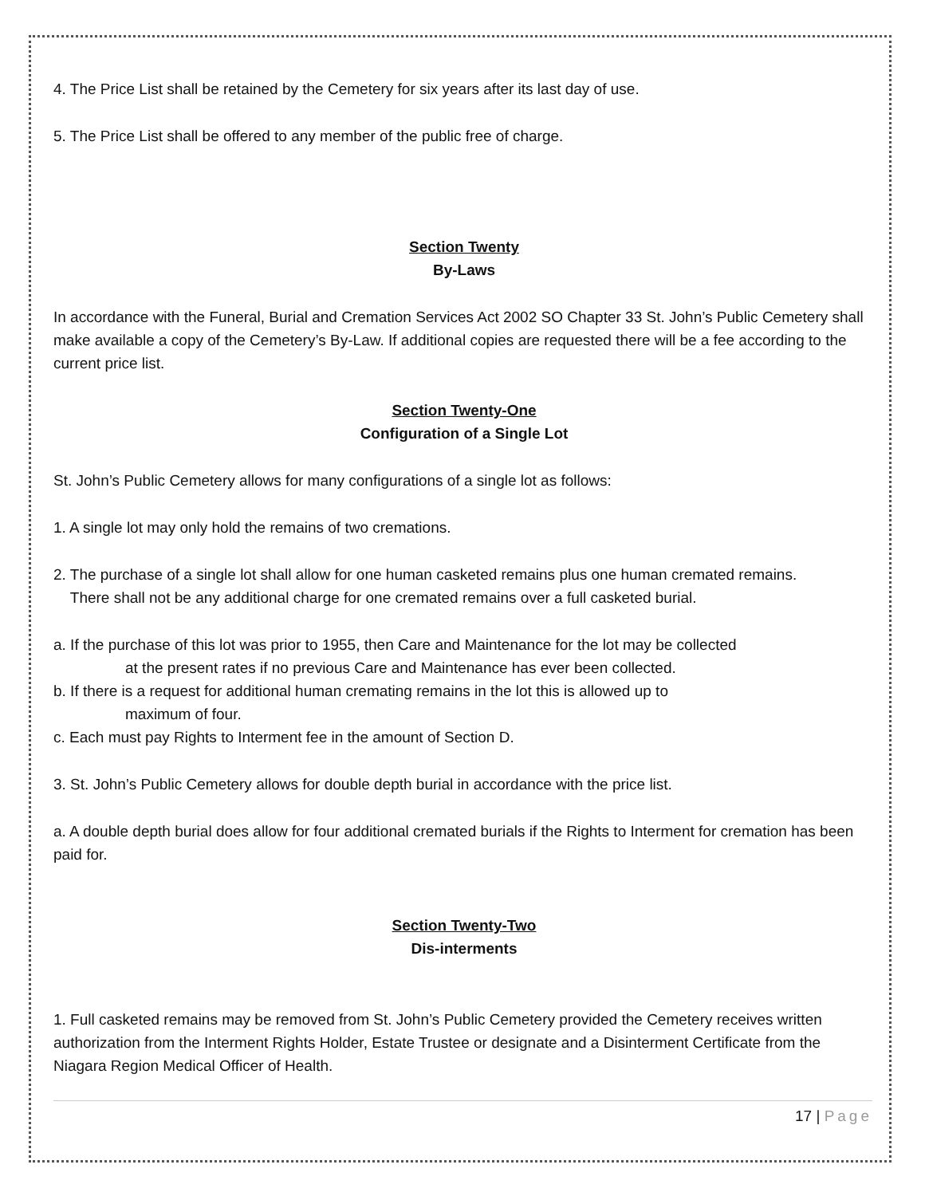4. The Price List shall be retained by the Cemetery for six years after its last day of use.
5. The Price List shall be offered to any member of the public free of charge.
Section Twenty
By-Laws
In accordance with the Funeral, Burial and Cremation Services Act 2002 SO Chapter 33 St. John’s Public Cemetery shall make available a copy of the Cemetery’s By-Law. If additional copies are requested there will be a fee according to the current price list.
Section Twenty-One
Configuration of a Single Lot
St. John’s Public Cemetery allows for many configurations of a single lot as follows:
1. A single lot may only hold the remains of two cremations.
2. The purchase of a single lot shall allow for one human casketed remains plus one human cremated remains.
There shall not be any additional charge for one cremated remains over a full casketed burial.
a. If the purchase of this lot was prior to 1955, then Care and Maintenance for the lot may be collected
at the present rates if no previous Care and Maintenance has ever been collected.
b. If there is a request for additional human cremating remains in the lot this is allowed up to
maximum of four.
c. Each must pay Rights to Interment fee in the amount of Section D.
3. St. John’s Public Cemetery allows for double depth burial in accordance with the price list.
a. A double depth burial does allow for four additional cremated burials if the Rights to Interment for cremation has been paid for.
Section Twenty-Two
Dis-interments
1. Full casketed remains may be removed from St. John’s Public Cemetery provided the Cemetery receives written authorization from the Interment Rights Holder, Estate Trustee or designate and a Disinterment Certificate from the Niagara Region Medical Officer of Health.
17 | Page